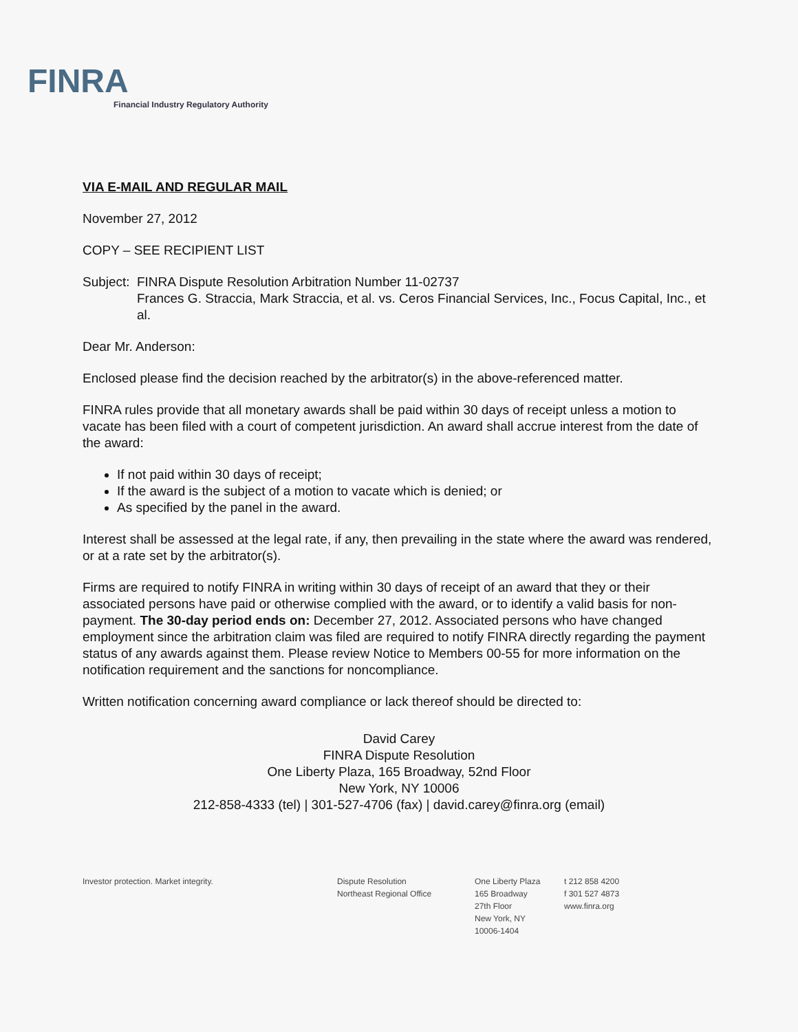FINRA
Financial Industry Regulatory Authority
VIA E-MAIL AND REGULAR MAIL
November 27, 2012
COPY – SEE RECIPIENT LIST
Subject:
FINRA Dispute Resolution Arbitration Number 11-02737
Frances G. Straccia, Mark Straccia, et al. vs. Ceros Financial Services, Inc., Focus Capital, Inc., et al.
Dear Mr. Anderson:
Enclosed please find the decision reached by the arbitrator(s) in the above-referenced matter.
FINRA rules provide that all monetary awards shall be paid within 30 days of receipt unless a motion to vacate has been filed with a court of competent jurisdiction. An award shall accrue interest from the date of the award:
If not paid within 30 days of receipt;
If the award is the subject of a motion to vacate which is denied; or
As specified by the panel in the award.
Interest shall be assessed at the legal rate, if any, then prevailing in the state where the award was rendered, or at a rate set by the arbitrator(s).
Firms are required to notify FINRA in writing within 30 days of receipt of an award that they or their associated persons have paid or otherwise complied with the award, or to identify a valid basis for non-payment. The 30-day period ends on: December 27, 2012. Associated persons who have changed employment since the arbitration claim was filed are required to notify FINRA directly regarding the payment status of any awards against them. Please review Notice to Members 00-55 for more information on the notification requirement and the sanctions for noncompliance.
Written notification concerning award compliance or lack thereof should be directed to:
David Carey
FINRA Dispute Resolution
One Liberty Plaza, 165 Broadway, 52nd Floor
New York, NY 10006
212-858-4333 (tel) | 301-527-4706 (fax) | david.carey@finra.org (email)
Investor protection. Market integrity. Dispute Resolution
Northeast Regional Office
One Liberty Plaza
165 Broadway
27th Floor
New York, NY
10006-1404
t 212 858 4200
f 301 527 4873
www.finra.org